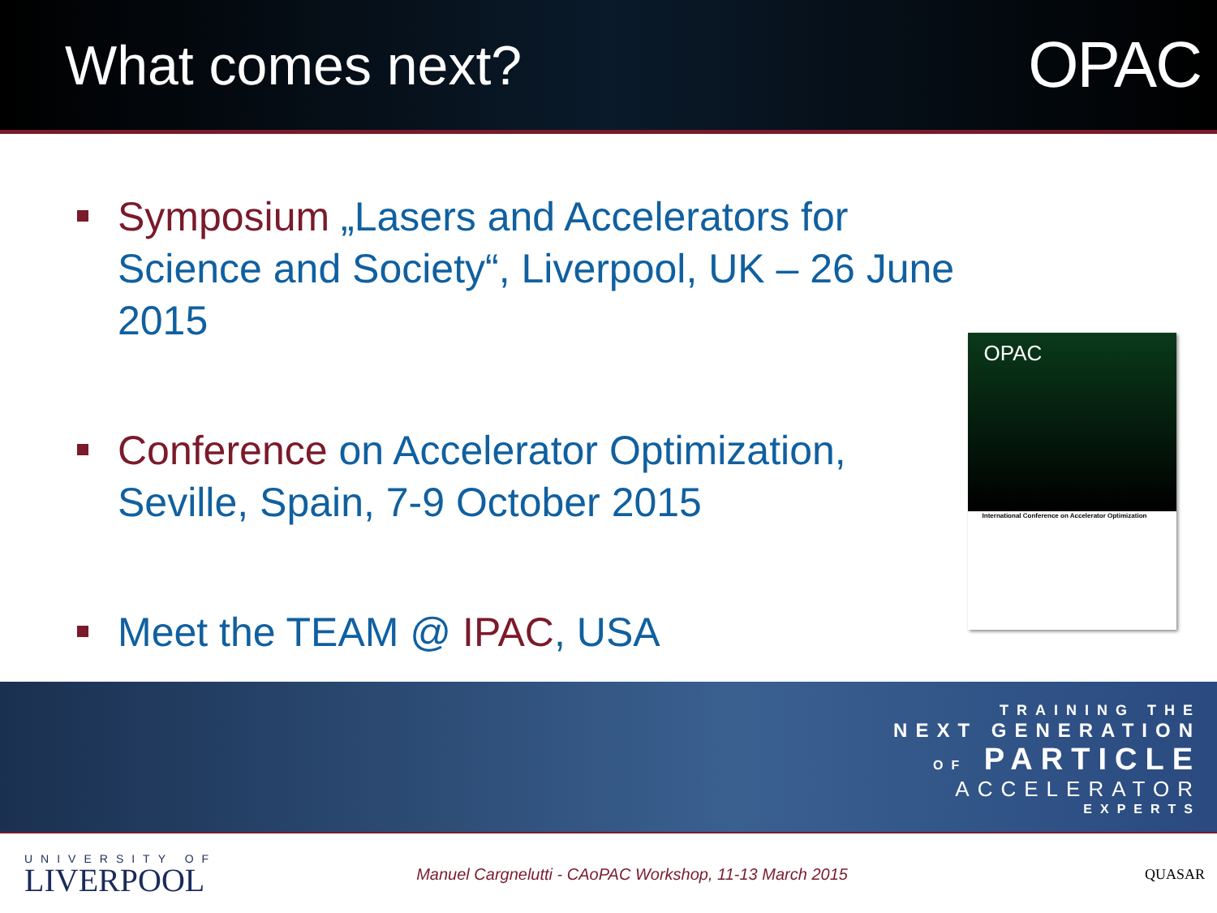What comes next?
OPAC
Symposium „Lasers and Accelerators for Science and Society“, Liverpool, UK – 26 June 2015
Conference on Accelerator Optimization, Seville, Spain, 7-9 October 2015
Meet the TEAM @ IPAC, USA
OPAC
International Conference on Accelerator Optimization
TRAINING THE
NEXT GENERATION
OF PARTICLE
ACCELERATOR
EXPERTS
UNIVERSITY OF
LIVERPOOL
Manuel Cargnelutti - CAoPAC Workshop, 11-13 March 2015
QUASAR